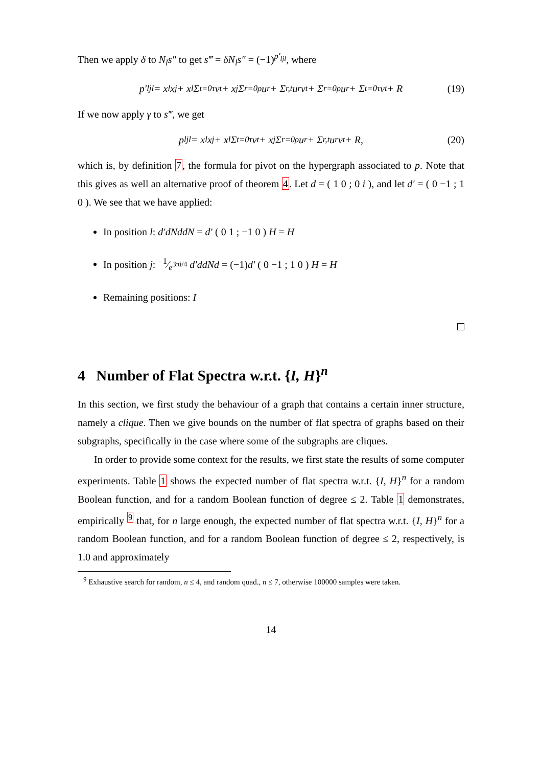Then we apply δ to N<sub>l</sub>s″ to get s‴ = δN<sub>l</sub>s″ = (−1)<sup>p′<sub>ljl</sub></sup>, where
p′<sub>ljl</sub> = x<sub>l</sub>x<sub>j</sub> + x<sub>l</sub> Σ<sub>t=0</sub><sup>τ</sup> v<sub>t</sub> + x<sub>j</sub> Σ<sub>r=0</sub><sup>ρ</sup> u<sub>r</sub> + Σ<sub>r,t</sub> u<sub>r</sub>v<sub>t</sub> + Σ<sub>r=0</sub><sup>ρ</sup> u<sub>r</sub> + Σ<sub>t=0</sub><sup>τ</sup> v<sub>t</sub> + R (19)
If we now apply γ to s‴, we get
p<sub>ljl</sub> = x<sub>l</sub>x<sub>j</sub> + x<sub>l</sub> Σ<sub>t=0</sub><sup>τ</sup> v<sub>t</sub> + x<sub>j</sub> Σ<sub>r=0</sub><sup>ρ</sup> u<sub>r</sub> + Σ<sub>r,t</sub> u<sub>r</sub>v<sub>t</sub> + R, (20)
which is, by definition 7, the formula for pivot on the hypergraph associated to p. Note that this gives as well an alternative proof of theorem 4. Let d = ( 1 0 ; 0 i ), and let d′ = ( 0 −1 ; 1 0 ). We see that we have applied:
In position l: d′dNddN = d′ ( 0 1 ; −1 0 ) H = H
In position j: −1⁄e<sup>3πi/4</sup> d′ddNd = (−1)d′ ( 0 −1 ; 1 0 ) H = H
Remaining positions: I
4 Number of Flat Spectra w.r.t. {I, H}<sup>n</sup>
In this section, we first study the behaviour of a graph that contains a certain inner structure, namely a clique. Then we give bounds on the number of flat spectra of graphs based on their subgraphs, specifically in the case where some of the subgraphs are cliques.
In order to provide some context for the results, we first state the results of some computer experiments. Table 1 shows the expected number of flat spectra w.r.t. {I, H}<sup>n</sup> for a random Boolean function, and for a random Boolean function of degree ≤ 2. Table 1 demonstrates, empirically <sup>9</sup> that, for n large enough, the expected number of flat spectra w.r.t. {I, H}<sup>n</sup> for a random Boolean function, and for a random Boolean function of degree ≤ 2, respectively, is 1.0 and approximately
<sup>9</sup> Exhaustive search for random, n ≤ 4, and random quad., n ≤ 7, otherwise 100000 samples were taken.
14